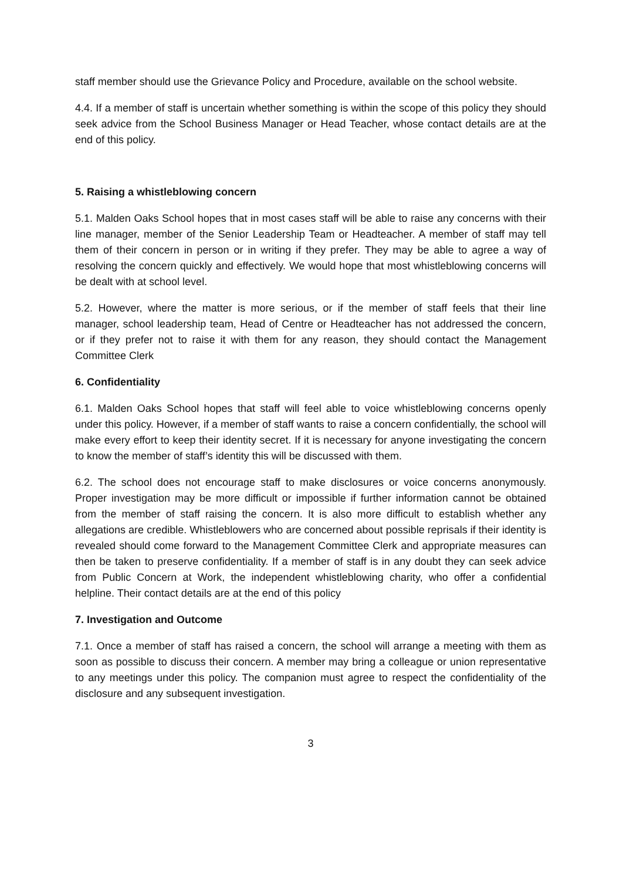staff member should use the Grievance Policy and Procedure, available on the school website.
4.4. If a member of staff is uncertain whether something is within the scope of this policy they should seek advice from the School Business Manager or Head Teacher, whose contact details are at the end of this policy.
5. Raising a whistleblowing concern
5.1. Malden Oaks School hopes that in most cases staff will be able to raise any concerns with their line manager, member of the Senior Leadership Team or Headteacher. A member of staff may tell them of their concern in person or in writing if they prefer. They may be able to agree a way of resolving the concern quickly and effectively. We would hope that most whistleblowing concerns will be dealt with at school level.
5.2. However, where the matter is more serious, or if the member of staff feels that their line manager, school leadership team, Head of Centre or Headteacher has not addressed the concern, or if they prefer not to raise it with them for any reason, they should contact the Management Committee Clerk
6. Confidentiality
6.1. Malden Oaks School hopes that staff will feel able to voice whistleblowing concerns openly under this policy. However, if a member of staff wants to raise a concern confidentially, the school will make every effort to keep their identity secret. If it is necessary for anyone investigating the concern to know the member of staff’s identity this will be discussed with them.
6.2. The school does not encourage staff to make disclosures or voice concerns anonymously. Proper investigation may be more difficult or impossible if further information cannot be obtained from the member of staff raising the concern. It is also more difficult to establish whether any allegations are credible. Whistleblowers who are concerned about possible reprisals if their identity is revealed should come forward to the Management Committee Clerk and appropriate measures can then be taken to preserve confidentiality. If a member of staff is in any doubt they can seek advice from Public Concern at Work, the independent whistleblowing charity, who offer a confidential helpline. Their contact details are at the end of this policy
7. Investigation and Outcome
7.1. Once a member of staff has raised a concern, the school will arrange a meeting with them as soon as possible to discuss their concern. A member may bring a colleague or union representative to any meetings under this policy. The companion must agree to respect the confidentiality of the disclosure and any subsequent investigation.
3